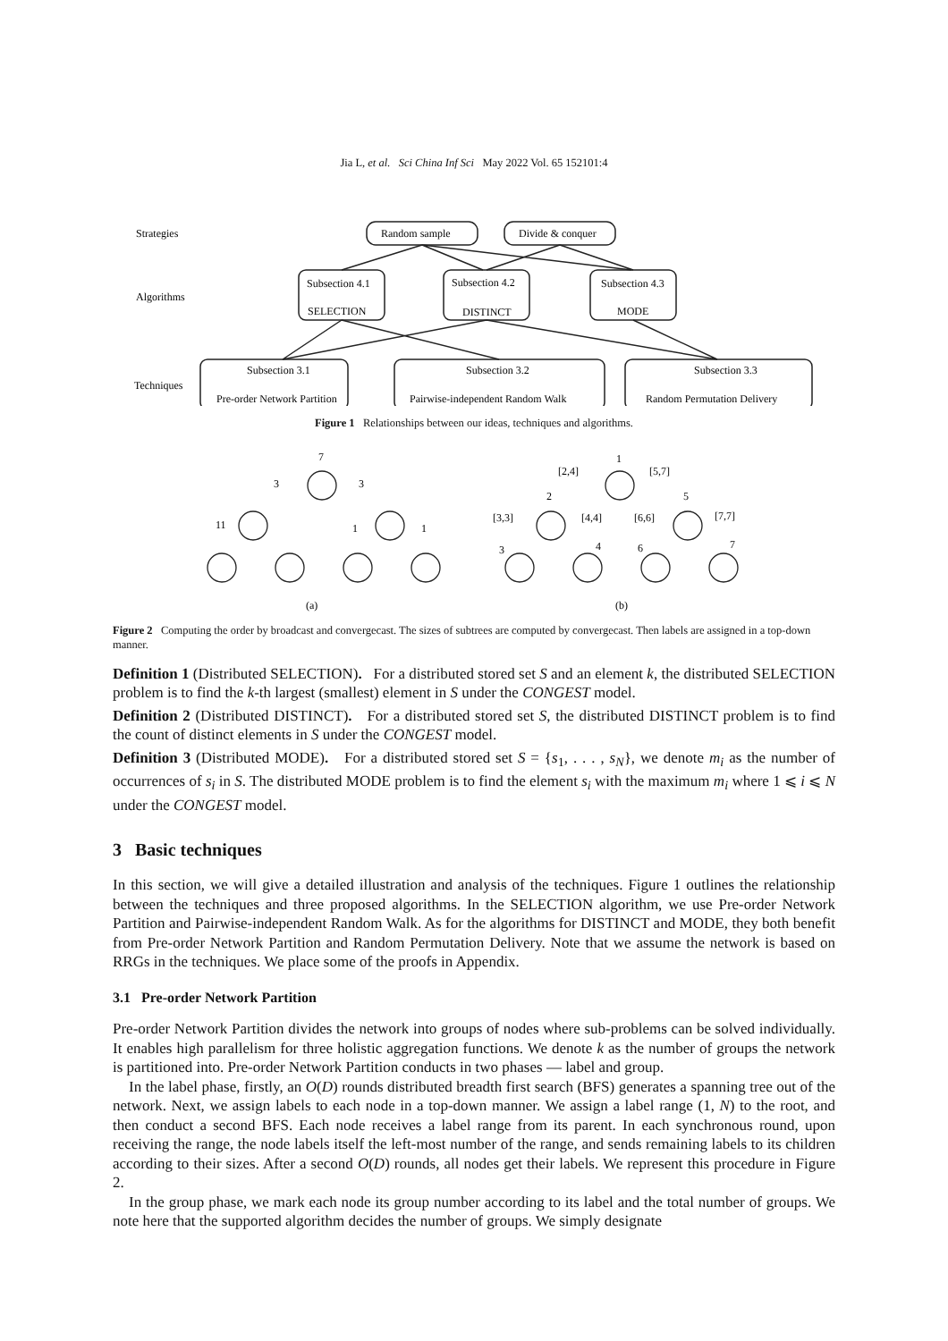Jia L, et al. Sci China Inf Sci May 2022 Vol. 65 152101:4
Strategies
Random sample
Divide & conquer
Algorithms
Subsection 4.1
Subsection 4.2
Subsection 4.3
SELECTION
DISTINCT
MODE
Techniques
Subsection 3.1
Subsection 3.2
Subsection 3.3
Pre-order Network Partition
Pairwise-independent Random Walk
Random Permutation Delivery
Figure 1 Relationships between our ideas, techniques and algorithms.
7
3
3
11
1
1
(a)
1
[2,4]
[5,7]
2
5
[3,3]
[4,4]
[6,6]
[7,7]
3
4
6
7
(b)
Figure 2 Computing the order by broadcast and convergecast. The sizes of subtrees are computed by convergecast. Then labels are assigned in a top-down manner.
Definition 1 (Distributed SELECTION). For a distributed stored set S and an element k, the distributed SELECTION problem is to find the k-th largest (smallest) element in S under the CONGEST model.
Definition 2 (Distributed DISTINCT). For a distributed stored set S, the distributed DISTINCT problem is to find the count of distinct elements in S under the CONGEST model.
Definition 3 (Distributed MODE). For a distributed stored set S = {s<sub>1</sub>, . . . , s<sub>N</sub>}, we denote m<sub>i</sub> as the number of occurrences of s<sub>i</sub> in S. The distributed MODE problem is to find the element s<sub>i</sub> with the maximum m<sub>i</sub> where 1 ⩽ i ⩽ N under the CONGEST model.
3 Basic techniques
In this section, we will give a detailed illustration and analysis of the techniques. Figure 1 outlines the relationship between the techniques and three proposed algorithms. In the SELECTION algorithm, we use Pre-order Network Partition and Pairwise-independent Random Walk. As for the algorithms for DISTINCT and MODE, they both benefit from Pre-order Network Partition and Random Permutation Delivery. Note that we assume the network is based on RRGs in the techniques. We place some of the proofs in Appendix.
3.1 Pre-order Network Partition
Pre-order Network Partition divides the network into groups of nodes where sub-problems can be solved individually. It enables high parallelism for three holistic aggregation functions. We denote k as the number of groups the network is partitioned into. Pre-order Network Partition conducts in two phases — label and group.
In the label phase, firstly, an O(D) rounds distributed breadth first search (BFS) generates a spanning tree out of the network. Next, we assign labels to each node in a top-down manner. We assign a label range (1, N) to the root, and then conduct a second BFS. Each node receives a label range from its parent. In each synchronous round, upon receiving the range, the node labels itself the left-most number of the range, and sends remaining labels to its children according to their sizes. After a second O(D) rounds, all nodes get their labels. We represent this procedure in Figure 2.
In the group phase, we mark each node its group number according to its label and the total number of groups. We note here that the supported algorithm decides the number of groups. We simply designate